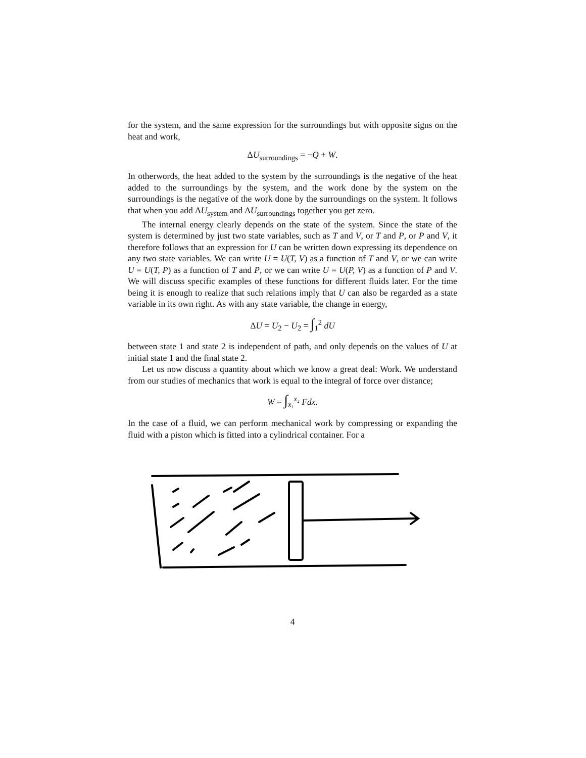for the system, and the same expression for the surroundings but with opposite signs on the heat and work,
ΔU<sub>surroundings</sub> = −Q + W.
In otherwords, the heat added to the system by the surroundings is the negative of the heat added to the surroundings by the system, and the work done by the system on the surroundings is the negative of the work done by the surroundings on the system. It follows that when you add ΔU<sub>system</sub> and ΔU<sub>surroundings</sub> together you get zero.
The internal energy clearly depends on the state of the system. Since the state of the system is determined by just two state variables, such as T and V, or T and P, or P and V, it therefore follows that an expression for U can be written down expressing its dependence on any two state variables. We can write U = U(T, V) as a function of T and V, or we can write U = U(T, P) as a function of T and P, or we can write U = U(P, V) as a function of P and V. We will discuss specific examples of these functions for different fluids later. For the time being it is enough to realize that such relations imply that U can also be regarded as a state variable in its own right. As with any state variable, the change in energy,
ΔU = U<sub>2</sub> − U<sub>2</sub> = ∫<sub>1</sub><sup>2</sup> dU
between state 1 and state 2 is independent of path, and only depends on the values of U at initial state 1 and the final state 2.
Let us now discuss a quantity about which we know a great deal: Work. We understand from our studies of mechanics that work is equal to the integral of force over distance;
W = ∫<sub>x₁</sub><sup>x₂</sup> Fdx.
In the case of a fluid, we can perform mechanical work by compressing or expanding the fluid with a piston which is fitted into a cylindrical container. For a
4